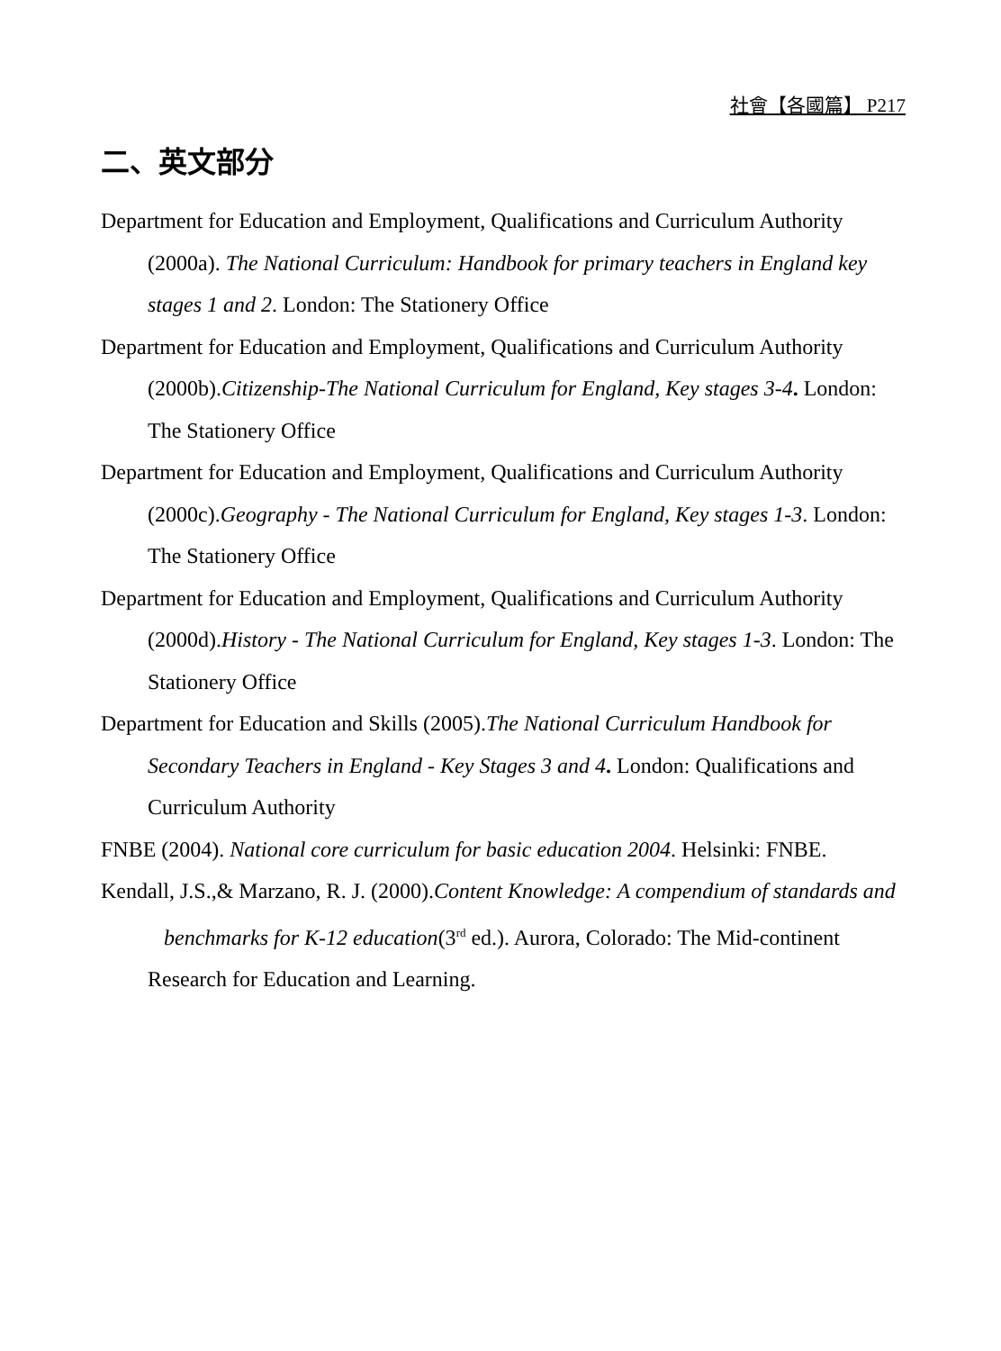社會【各國篇】 P217
二、英文部分
Department for Education and Employment, Qualifications and Curriculum Authority (2000a). The National Curriculum: Handbook for primary teachers in England key stages 1 and 2. London: The Stationery Office
Department for Education and Employment, Qualifications and Curriculum Authority (2000b).Citizenship-The National Curriculum for England, Key stages 3-4. London: The Stationery Office
Department for Education and Employment, Qualifications and Curriculum Authority (2000c).Geography - The National Curriculum for England, Key stages 1-3. London: The Stationery Office
Department for Education and Employment, Qualifications and Curriculum Authority (2000d).History - The National Curriculum for England, Key stages 1-3. London: The Stationery Office
Department for Education and Skills (2005).The National Curriculum Handbook for Secondary Teachers in England - Key Stages 3 and 4. London: Qualifications and Curriculum Authority
FNBE (2004). National core curriculum for basic education 2004. Helsinki: FNBE.
Kendall, J.S.,& Marzano, R. J. (2000).Content Knowledge: A compendium of standards and benchmarks for K-12 education(3<sup>rd</sup> ed.). Aurora, Colorado: The Mid-continent Research for Education and Learning.